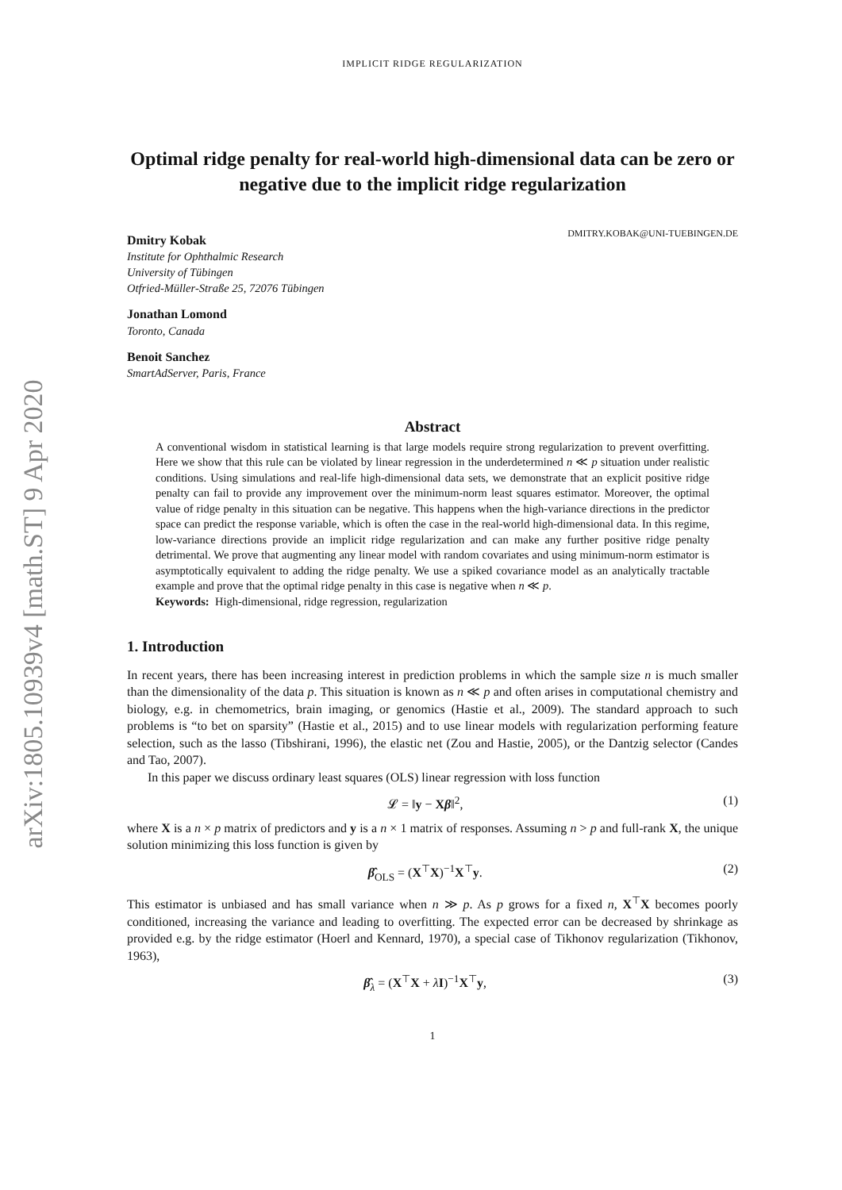arXiv:1805.10939v4 [math.ST] 9 Apr 2020
IMPLICIT RIDGE REGULARIZATION
Optimal ridge penalty for real-world high-dimensional data can be zero or negative due to the implicit ridge regularization
Dmitry Kobak DMITRY.KOBAK@UNI-TUEBINGEN.DE
Institute for Ophthalmic Research
University of Tübingen
Otfried-Müller-Straße 25, 72076 Tübingen
Jonathan Lomond
Toronto, Canada
Benoit Sanchez
SmartAdServer, Paris, France
Abstract
A conventional wisdom in statistical learning is that large models require strong regularization to prevent overfitting. Here we show that this rule can be violated by linear regression in the underdetermined n ≪ p situation under realistic conditions. Using simulations and real-life high-dimensional data sets, we demonstrate that an explicit positive ridge penalty can fail to provide any improvement over the minimum-norm least squares estimator. Moreover, the optimal value of ridge penalty in this situation can be negative. This happens when the high-variance directions in the predictor space can predict the response variable, which is often the case in the real-world high-dimensional data. In this regime, low-variance directions provide an implicit ridge regularization and can make any further positive ridge penalty detrimental. We prove that augmenting any linear model with random covariates and using minimum-norm estimator is asymptotically equivalent to adding the ridge penalty. We use a spiked covariance model as an analytically tractable example and prove that the optimal ridge penalty in this case is negative when n ≪ p.
Keywords: High-dimensional, ridge regression, regularization
1. Introduction
In recent years, there has been increasing interest in prediction problems in which the sample size n is much smaller than the dimensionality of the data p. This situation is known as n ≪ p and often arises in computational chemistry and biology, e.g. in chemometrics, brain imaging, or genomics (Hastie et al., 2009). The standard approach to such problems is “to bet on sparsity” (Hastie et al., 2015) and to use linear models with regularization performing feature selection, such as the lasso (Tibshirani, 1996), the elastic net (Zou and Hastie, 2005), or the Dantzig selector (Candes and Tao, 2007).
In this paper we discuss ordinary least squares (OLS) linear regression with loss function
𝓛 = ‖y − Xβ‖<sup>2</sup>, (1)
where X is a n × p matrix of predictors and y is a n × 1 matrix of responses. Assuming n > p and full-rank X, the unique solution minimizing this loss function is given by
β̂<sub>OLS</sub> = (X<sup>⊤</sup>X)<sup>−1</sup>X<sup>⊤</sup>y. (2)
This estimator is unbiased and has small variance when n ≫ p. As p grows for a fixed n, X<sup>⊤</sup>X becomes poorly conditioned, increasing the variance and leading to overfitting. The expected error can be decreased by shrinkage as provided e.g. by the ridge estimator (Hoerl and Kennard, 1970), a special case of Tikhonov regularization (Tikhonov, 1963),
β̂<sub>λ</sub> = (X<sup>⊤</sup>X + λI)<sup>−1</sup>X<sup>⊤</sup>y, (3)
1